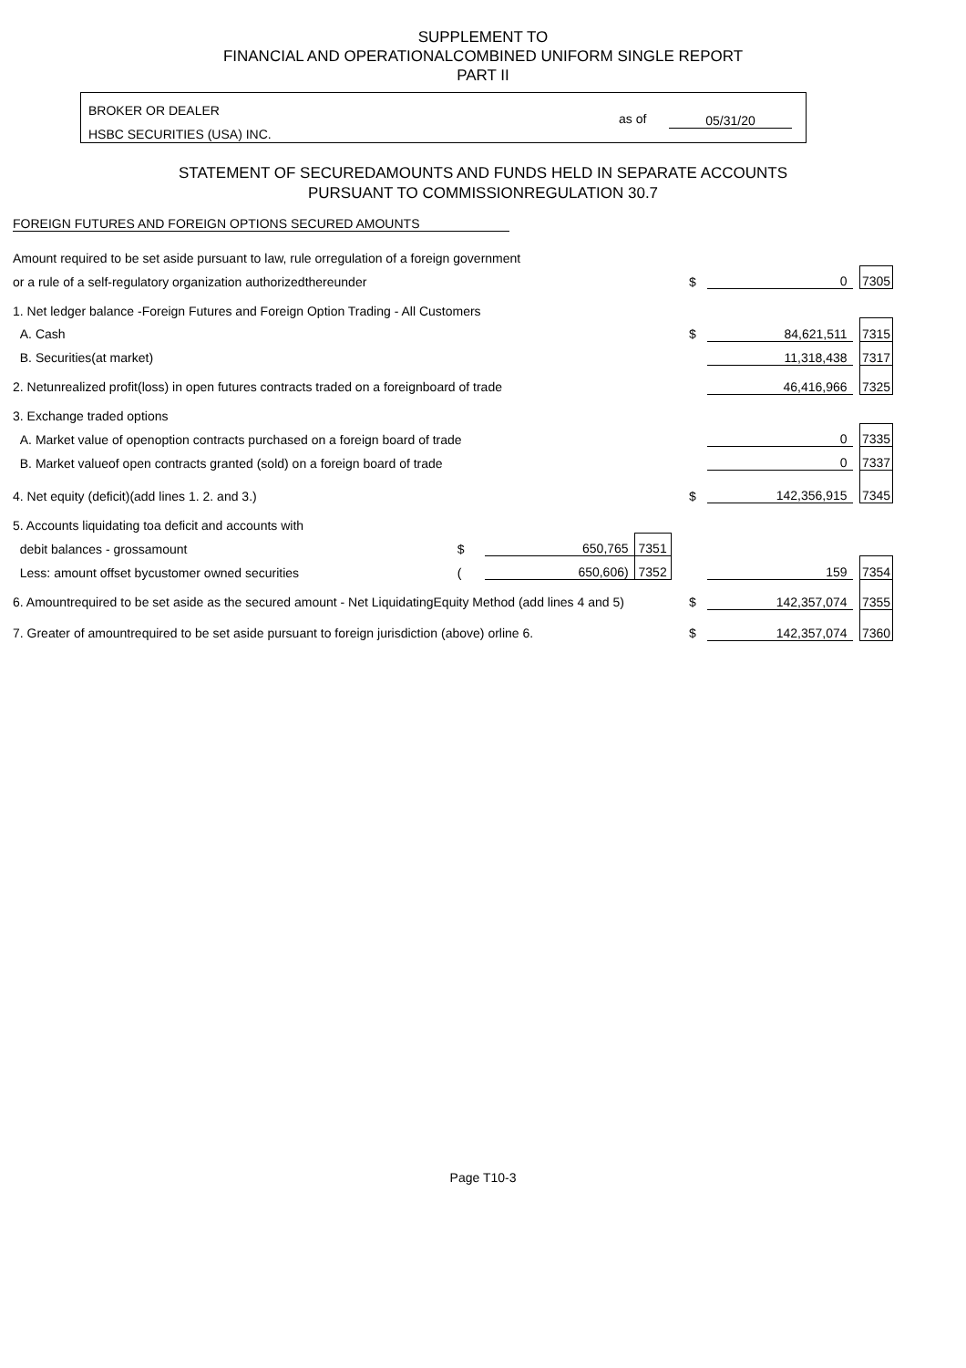SUPPLEMENT TO
FINANCIAL AND OPERATIONALCOMBINED UNIFORM SINGLE REPORT
PART II
BROKER OR DEALER
HSBC SECURITIES (USA) INC.
as of 05/31/20
STATEMENT OF SECUREDAMOUNTS AND FUNDS HELD IN SEPARATE ACCOUNTS
PURSUANT TO COMMISSIONREGULATION 30.7
FOREIGN FUTURES AND FOREIGN OPTIONS SECURED AMOUNTS
| Amount required to be set aside pursuant to law, rule orregulation of a foreign government | | | | | | | | |
| or a rule of a self-regulatory organization authorizedthereunder | | | | | $ | 0 | | 7305 |
| 1. Net ledger balance -Foreign Futures and Foreign Option Trading - All Customers | | | | | | | | |
| A. Cash | | | | | $ | 84,621,511 | | 7315 |
| B. Securities(at market) | | | | | | 11,318,438 | | 7317 |
| 2. Netunrealized profit(loss) in open futures contracts traded on a foreignboard of trade | | | | | | 46,416,966 | | 7325 |
| 3. Exchange traded options | | | | | | | | |
| A. Market value of openoption contracts purchased on a foreign board of trade | | | | | | 0 | | 7335 |
| B. Market valueof open contracts granted (sold) on a foreign board of trade | | | | | | 0 | | 7337 |
| 4. Net equity (deficit)(add lines 1. 2. and 3.) | | | | | $ | 142,356,915 | | 7345 |
| 5. Accounts liquidating toa deficit and accounts with | | | | | | | | |
| debit balances - grossamount | $ | 650,765 | 7351 | | | | | |
| Less: amount offset bycustomer owned securities | ( | 650,606) | 7352 | | | 159 | | 7354 |
| 6. Amountrequired to be set aside as the secured amount - Net LiquidatingEquity Method (add lines 4 and 5) | | | | | $ | 142,357,074 | | 7355 |
| 7. Greater of amountrequired to be set aside pursuant to foreign jurisdiction (above) orline 6. | | | | | $ | 142,357,074 | | 7360 |
Page T10-3